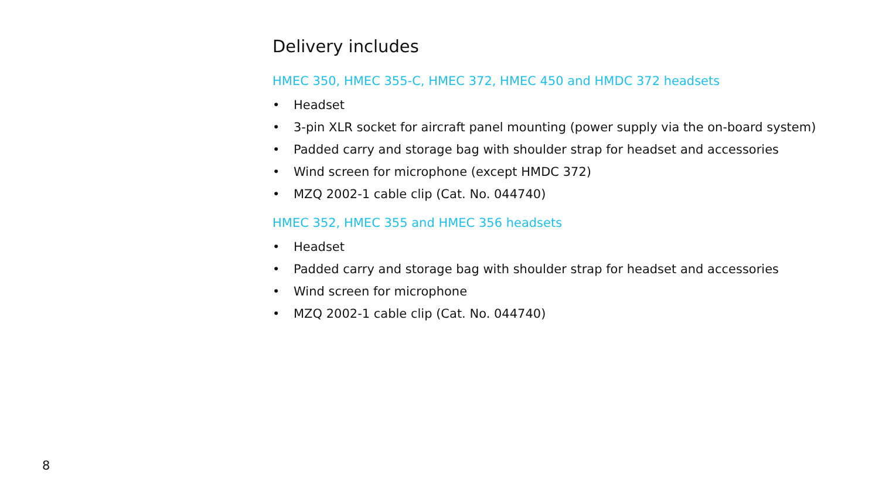Delivery includes
HMEC 350, HMEC 355-C, HMEC 372, HMEC 450 and HMDC 372 headsets
• Headset
• 3-pin XLR socket for aircraft panel mounting (power supply via the on-board system)
• Padded carry and storage bag with shoulder strap for headset and accessories
• Wind screen for microphone (except HMDC 372)
• MZQ 2002-1 cable clip (Cat. No. 044740)
HMEC 352, HMEC 355 and HMEC 356 headsets
• Headset
• Padded carry and storage bag with shoulder strap for headset and accessories
• Wind screen for microphone
• MZQ 2002-1 cable clip (Cat. No. 044740)
8